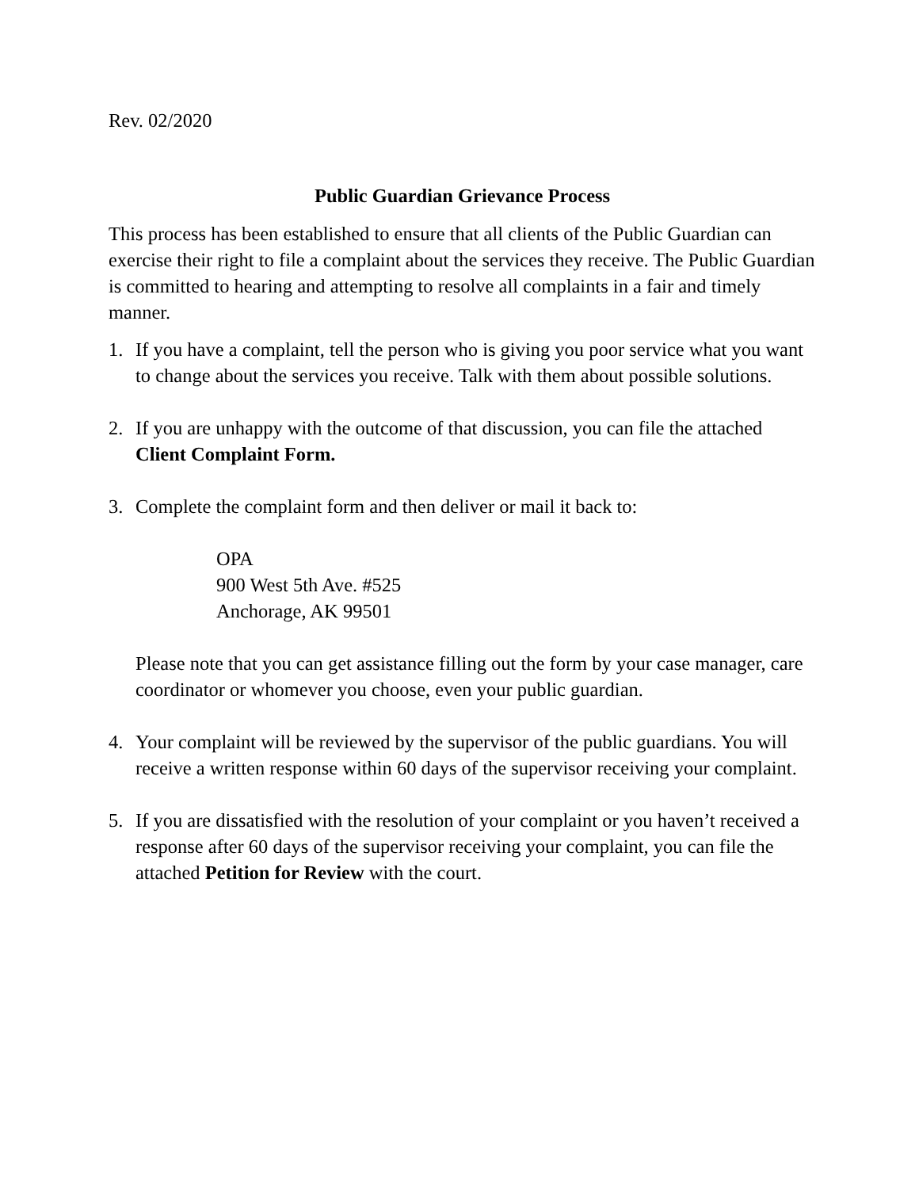Rev. 02/2020
Public Guardian Grievance Process
This process has been established to ensure that all clients of the Public Guardian can exercise their right to file a complaint about the services they receive. The Public Guardian is committed to hearing and attempting to resolve all complaints in a fair and timely manner.
1. If you have a complaint, tell the person who is giving you poor service what you want to change about the services you receive. Talk with them about possible solutions.
2. If you are unhappy with the outcome of that discussion, you can file the attached Client Complaint Form.
3. Complete the complaint form and then deliver or mail it back to:
OPA
900 West 5th Ave. #525
Anchorage, AK 99501
Please note that you can get assistance filling out the form by your case manager, care coordinator or whomever you choose, even your public guardian.
4. Your complaint will be reviewed by the supervisor of the public guardians. You will receive a written response within 60 days of the supervisor receiving your complaint.
5. If you are dissatisfied with the resolution of your complaint or you haven’t received a response after 60 days of the supervisor receiving your complaint, you can file the attached Petition for Review with the court.